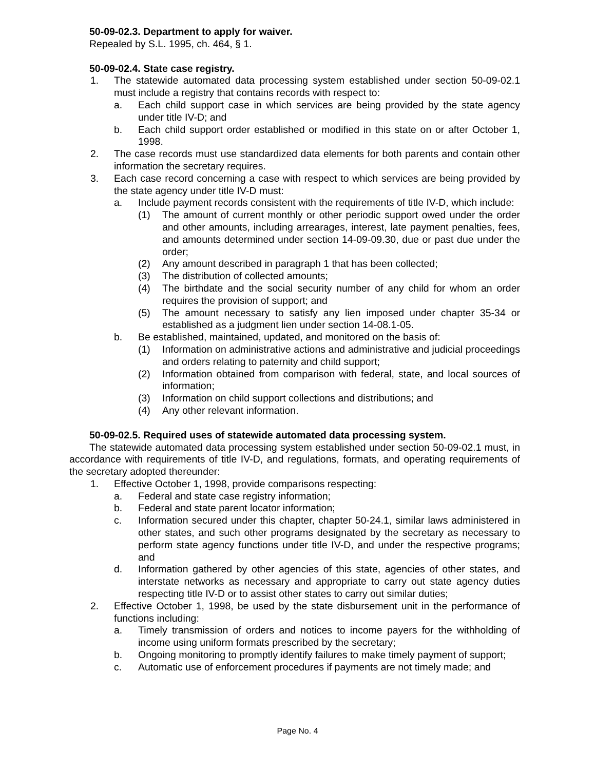50-09-02.3. Department to apply for waiver.
Repealed by S.L. 1995, ch. 464, § 1.
50-09-02.4. State case registry.
1. The statewide automated data processing system established under section 50-09-02.1 must include a registry that contains records with respect to:
a. Each child support case in which services are being provided by the state agency under title IV-D; and
b. Each child support order established or modified in this state on or after October 1, 1998.
2. The case records must use standardized data elements for both parents and contain other information the secretary requires.
3. Each case record concerning a case with respect to which services are being provided by the state agency under title IV-D must:
a. Include payment records consistent with the requirements of title IV-D, which include:
(1) The amount of current monthly or other periodic support owed under the order and other amounts, including arrearages, interest, late payment penalties, fees, and amounts determined under section 14-09-09.30, due or past due under the order;
(2) Any amount described in paragraph 1 that has been collected;
(3) The distribution of collected amounts;
(4) The birthdate and the social security number of any child for whom an order requires the provision of support; and
(5) The amount necessary to satisfy any lien imposed under chapter 35-34 or established as a judgment lien under section 14-08.1-05.
b. Be established, maintained, updated, and monitored on the basis of:
(1) Information on administrative actions and administrative and judicial proceedings and orders relating to paternity and child support;
(2) Information obtained from comparison with federal, state, and local sources of information;
(3) Information on child support collections and distributions; and
(4) Any other relevant information.
50-09-02.5. Required uses of statewide automated data processing system.
The statewide automated data processing system established under section 50-09-02.1 must, in accordance with requirements of title IV-D, and regulations, formats, and operating requirements of the secretary adopted thereunder:
1. Effective October 1, 1998, provide comparisons respecting:
a. Federal and state case registry information;
b. Federal and state parent locator information;
c. Information secured under this chapter, chapter 50-24.1, similar laws administered in other states, and such other programs designated by the secretary as necessary to perform state agency functions under title IV-D, and under the respective programs; and
d. Information gathered by other agencies of this state, agencies of other states, and interstate networks as necessary and appropriate to carry out state agency duties respecting title IV-D or to assist other states to carry out similar duties;
2. Effective October 1, 1998, be used by the state disbursement unit in the performance of functions including:
a. Timely transmission of orders and notices to income payers for the withholding of income using uniform formats prescribed by the secretary;
b. Ongoing monitoring to promptly identify failures to make timely payment of support;
c. Automatic use of enforcement procedures if payments are not timely made; and
Page No. 4